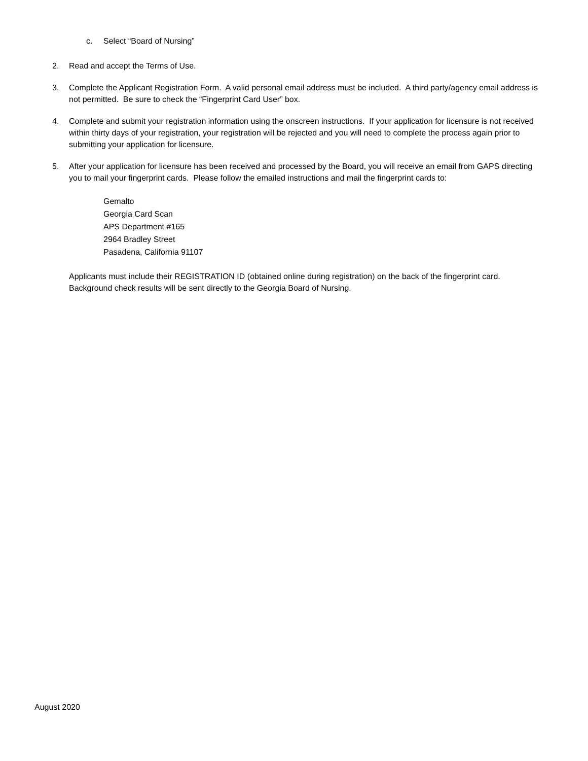c. Select “Board of Nursing”
2. Read and accept the Terms of Use.
3. Complete the Applicant Registration Form. A valid personal email address must be included. A third party/agency email address is not permitted. Be sure to check the “Fingerprint Card User” box.
4. Complete and submit your registration information using the onscreen instructions. If your application for licensure is not received within thirty days of your registration, your registration will be rejected and you will need to complete the process again prior to submitting your application for licensure.
5. After your application for licensure has been received and processed by the Board, you will receive an email from GAPS directing you to mail your fingerprint cards. Please follow the emailed instructions and mail the fingerprint cards to:
Gemalto
Georgia Card Scan
APS Department #165
2964 Bradley Street
Pasadena, California 91107
Applicants must include their REGISTRATION ID (obtained online during registration) on the back of the fingerprint card. Background check results will be sent directly to the Georgia Board of Nursing.
August 2020